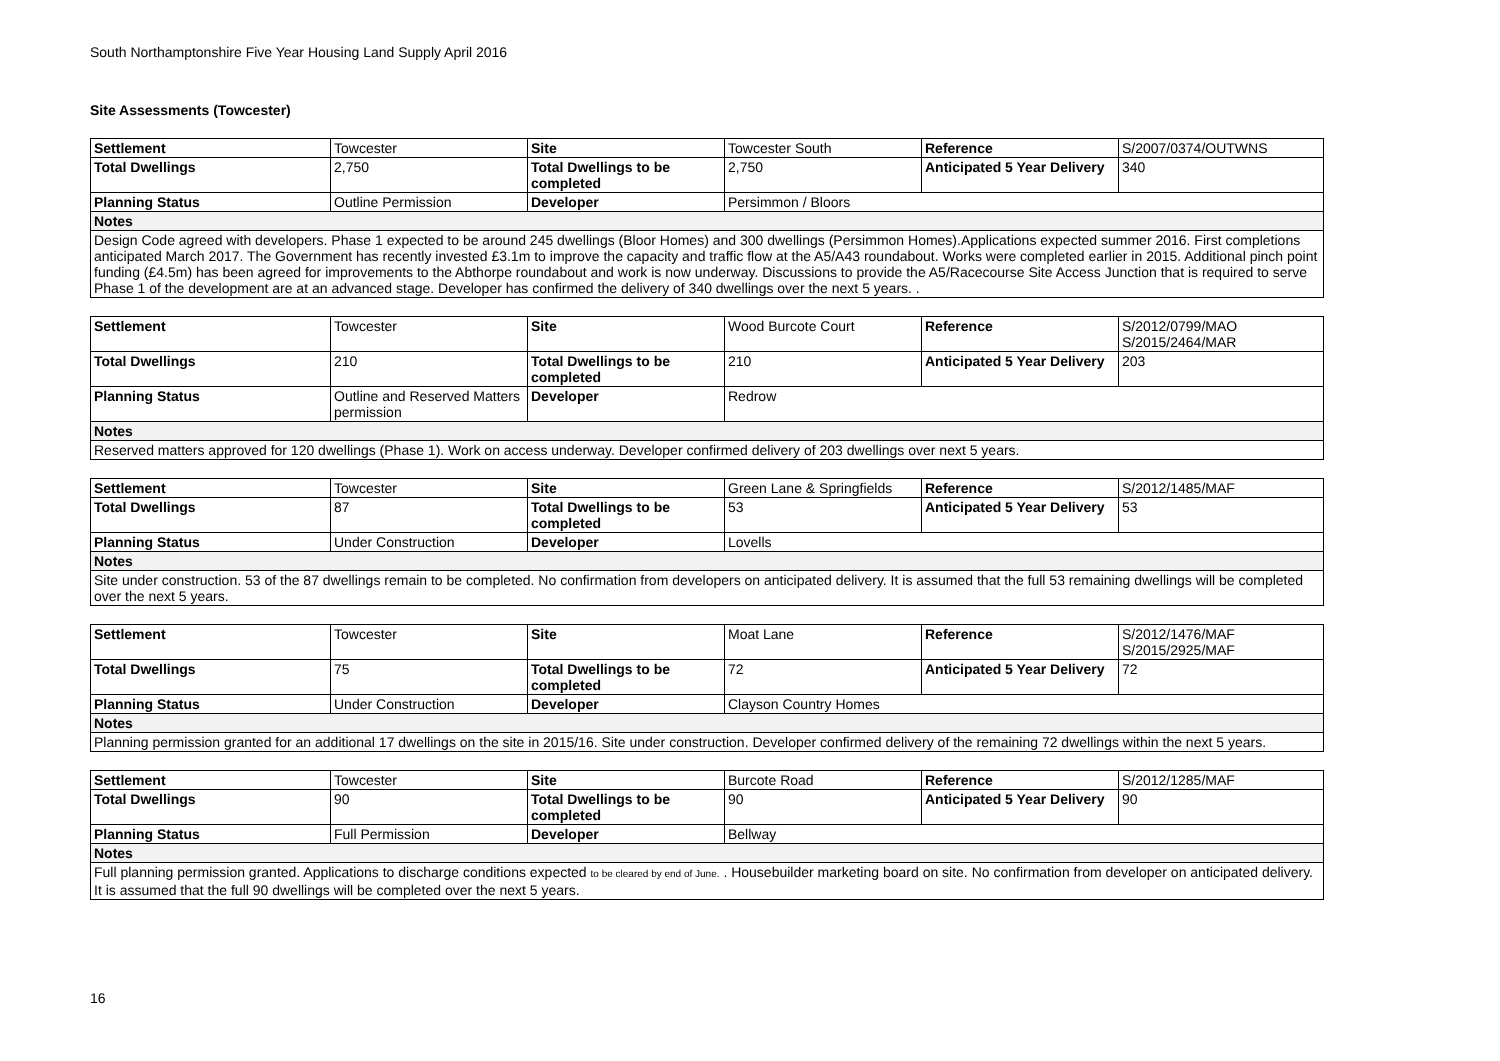South Northamptonshire Five Year Housing Land Supply April 2016
Site Assessments (Towcester)
| Settlement | Towcester | Site | Towcester South | Reference | S/2007/0374/OUTWNS |
| Total Dwellings | 2,750 | Total Dwellings to be completed | 2,750 | Anticipated 5 Year Delivery | 340 |
| Planning Status | Outline Permission | Developer | Persimmon / Bloors | | |
| Notes | | | | | |
| Design Code agreed with developers. Phase 1 expected to be around 245 dwellings (Bloor Homes) and 300 dwellings (Persimmon Homes).Applications expected summer 2016. First completions anticipated March 2017. The Government has recently invested £3.1m to improve the capacity and traffic flow at the A5/A43 roundabout. Works were completed earlier in 2015. Additional pinch point funding (£4.5m) has been agreed for improvements to the Abthorpe roundabout and work is now underway. Discussions to provide the A5/Racecourse Site Access Junction that is required to serve Phase 1 of the development are at an advanced stage. Developer has confirmed the delivery of 340 dwellings over the next 5 years. . | | | | | |
| Settlement | Towcester | Site | Wood Burcote Court | Reference | S/2012/0799/MAO S/2015/2464/MAR |
| Total Dwellings | 210 | Total Dwellings to be completed | 210 | Anticipated 5 Year Delivery | 203 |
| Planning Status | Outline and Reserved Matters permission | Developer | Redrow | | |
| Notes | | | | | |
| Reserved matters approved for 120 dwellings (Phase 1). Work on access underway. Developer confirmed delivery of 203 dwellings over next 5 years. | | | | | |
| Settlement | Towcester | Site | Green Lane & Springfields | Reference | S/2012/1485/MAF |
| Total Dwellings | 87 | Total Dwellings to be completed | 53 | Anticipated 5 Year Delivery | 53 |
| Planning Status | Under Construction | Developer | Lovells | | |
| Notes | | | | | |
| Site under construction. 53 of the 87 dwellings remain to be completed. No confirmation from developers on anticipated delivery. It is assumed that the full 53 remaining dwellings will be completed over the next 5 years. | | | | | |
| Settlement | Towcester | Site | Moat Lane | Reference | S/2012/1476/MAF S/2015/2925/MAF |
| Total Dwellings | 75 | Total Dwellings to be completed | 72 | Anticipated 5 Year Delivery | 72 |
| Planning Status | Under Construction | Developer | Clayson Country Homes | | |
| Notes | | | | | |
| Planning permission granted for an additional 17 dwellings on the site in 2015/16. Site under construction. Developer confirmed delivery of the remaining 72 dwellings within the next 5 years. | | | | | |
| Settlement | Towcester | Site | Burcote Road | Reference | S/2012/1285/MAF |
| Total Dwellings | 90 | Total Dwellings to be completed | 90 | Anticipated 5 Year Delivery | 90 |
| Planning Status | Full Permission | Developer | Bellway | | |
| Notes | | | | | |
| Full planning permission granted. Applications to discharge conditions expected to be cleared by end of June. . Housebuilder marketing board on site. No confirmation from developer on anticipated delivery. It is assumed that the full 90 dwellings will be completed over the next 5 years. | | | | | |
16